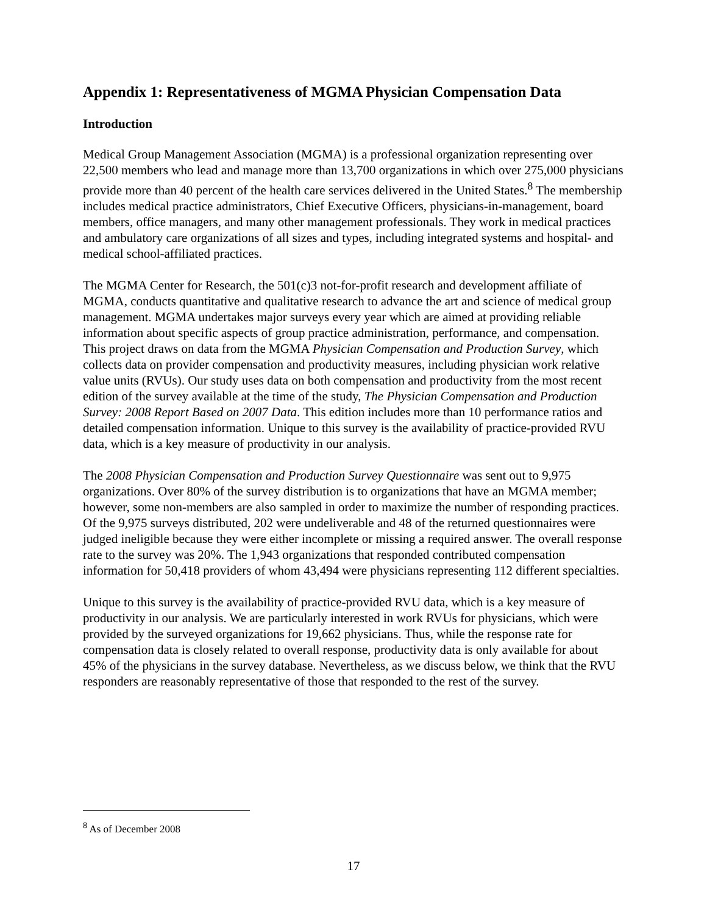Appendix 1: Representativeness of MGMA Physician Compensation Data
Introduction
Medical Group Management Association (MGMA) is a professional organization representing over 22,500 members who lead and manage more than 13,700 organizations in which over 275,000 physicians provide more than 40 percent of the health care services delivered in the United States.<sup>8</sup> The membership includes medical practice administrators, Chief Executive Officers, physicians-in-management, board members, office managers, and many other management professionals. They work in medical practices and ambulatory care organizations of all sizes and types, including integrated systems and hospital- and medical school-affiliated practices.
The MGMA Center for Research, the 501(c)3 not-for-profit research and development affiliate of MGMA, conducts quantitative and qualitative research to advance the art and science of medical group management. MGMA undertakes major surveys every year which are aimed at providing reliable information about specific aspects of group practice administration, performance, and compensation. This project draws on data from the MGMA Physician Compensation and Production Survey, which collects data on provider compensation and productivity measures, including physician work relative value units (RVUs). Our study uses data on both compensation and productivity from the most recent edition of the survey available at the time of the study, The Physician Compensation and Production Survey: 2008 Report Based on 2007 Data. This edition includes more than 10 performance ratios and detailed compensation information. Unique to this survey is the availability of practice-provided RVU data, which is a key measure of productivity in our analysis.
The 2008 Physician Compensation and Production Survey Questionnaire was sent out to 9,975 organizations. Over 80% of the survey distribution is to organizations that have an MGMA member; however, some non-members are also sampled in order to maximize the number of responding practices. Of the 9,975 surveys distributed, 202 were undeliverable and 48 of the returned questionnaires were judged ineligible because they were either incomplete or missing a required answer. The overall response rate to the survey was 20%. The 1,943 organizations that responded contributed compensation information for 50,418 providers of whom 43,494 were physicians representing 112 different specialties.
Unique to this survey is the availability of practice-provided RVU data, which is a key measure of productivity in our analysis. We are particularly interested in work RVUs for physicians, which were provided by the surveyed organizations for 19,662 physicians. Thus, while the response rate for compensation data is closely related to overall response, productivity data is only available for about 45% of the physicians in the survey database. Nevertheless, as we discuss below, we think that the RVU responders are reasonably representative of those that responded to the rest of the survey.
<sup>8</sup> As of December 2008
17